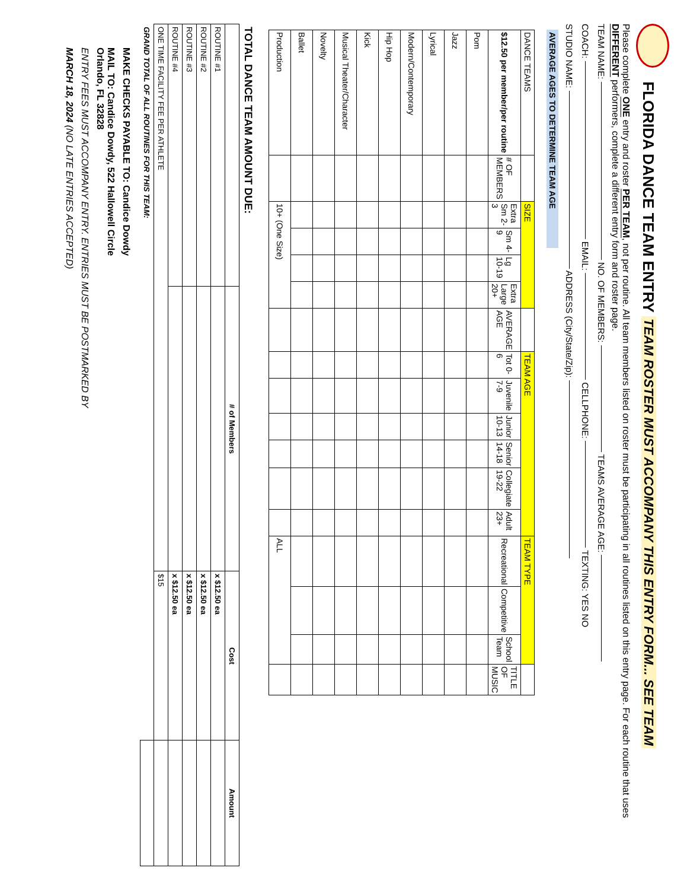FLORIDA DANCE TEAM ENTRY TEAM ROSTER MUST ACCOMPANY THIS ENTRY FORM... SEE TEAM
Please complete ONE entry and roster PER TEAM, not per routine. All team members listed on roster must be participating in all routines listed on this entry page. For each routine that uses DIFFERENT performers, complete a different entry form and roster page.
TEAM NAME: NO. OF MEMBERS: TEAMS AVERAGE AGE:
COACH: EMAIL: CELLPHONE: TEXTING: YES NO
STUDIO NAME: ADDRESS (City/State/Zip):
AVERAGE AGES TO DETERMINE TEAM AGE
| DANCE TEAMS | | SIZE | | | | | TEAM AGE | | | | | | TEAM TYPE | | | |
| --- | --- | --- | --- | --- | --- | --- | --- | --- | --- | --- | --- | --- | --- | --- | --- | --- |
| $12.50 per member/per routine | # OF MEMBERS | Extra Sm 2-3 | Sm 4-9 | Lg 10-19 | Extra Large 20+ | AVERAGE AGE | Tot 0-6 | Juvenile 7-9 | Junior 10-13 | Senior 14-18 | Collegiate 19-22 | Adult 23+ | Recreational | Competitive | School Team | TITLE OF MUSIC |
| Pom | | | | | | | | | | | | | | | | |
| Jazz | | | | | | | | | | | | | | | | |
| Lyrical | | | | | | | | | | | | | | | | |
| Modern/Contemporary | | | | | | | | | | | | | | | | |
| Hip Hop | | | | | | | | | | | | | | | | |
| Kick | | | | | | | | | | | | | | | | |
| Musical Theater/Character | | | | | | | | | | | | | | | | |
| Novelty | | | | | | | | | | | | | | | | |
| Ballet | | | | | | | | | | | | | | | | |
| Production | | 10+ (One Size) | | | | | | | | | | | ALL | | | |
| TOTAL DANCE TEAM AMOUNT DUE: | | | |
| --- | --- | --- | --- |
| | # of Members | Cost | Amount |
| ROUTINE #1 | | x $12.50 ea | |
| ROUTINE #2 | | x $12.50 ea | |
| ROUTINE #3 | | x $12.50 ea | |
| ROUTINE #4 | | x $12.50 ea | |
| ONE TIME FACILITY FEE PER ATHLETE | | $15 | |
| GRAND TOTAL OF ALL ROUTINES FOR THIS TEAM: | | | |
MAKE CHECKS PAYABLE TO: Candice Dowdy
MAIL TO: Candice Dowdy, 522 Hallowell Circle
Orlando, FL 32828
ENTRY FEES MUST ACCOMPANY ENTRY. ENTRIES MUST BE POSTMARKED BY
MARCH 18, 2024 (NO LATE ENTRIES ACCEPTED)